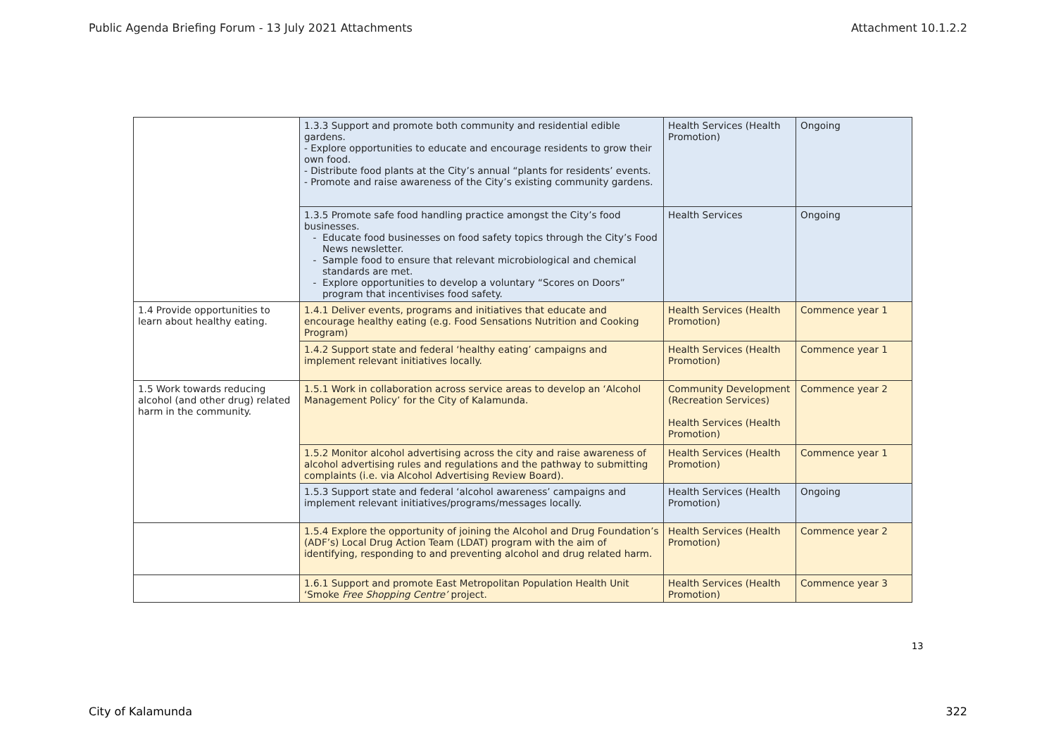Public Agenda Briefing Forum - 13 July 2021 Attachments Attachment 10.1.2.2
| | 1.3.3 Support and promote both community and residential edible gardens. - Explore opportunities to educate and encourage residents to grow their own food. - Distribute food plants at the City’s annual “plants for residents’ events. - Promote and raise awareness of the City’s existing community gardens. | Health Services (Health Promotion) | Ongoing |
| | 1.3.5 Promote safe food handling practice amongst the City’s food businesses. Educate food businesses on food safety topics through the City’s Food News newsletter. Sample food to ensure that relevant microbiological and chemical standards are met. Explore opportunities to develop a voluntary “Scores on Doors” program that incentivises food safety. | Health Services | Ongoing |
| 1.4 Provide opportunities to learn about healthy eating. | 1.4.1 Deliver events, programs and initiatives that educate and encourage healthy eating (e.g. Food Sensations Nutrition and Cooking Program) | Health Services (Health Promotion) | Commence year 1 |
| | 1.4.2 Support state and federal ‘healthy eating’ campaigns and implement relevant initiatives locally. | Health Services (Health Promotion) | Commence year 1 |
| 1.5 Work towards reducing alcohol (and other drug) related harm in the community. | 1.5.1 Work in collaboration across service areas to develop an ‘Alcohol Management Policy’ for the City of Kalamunda. | Community Development (Recreation Services) Health Services (Health Promotion) | Commence year 2 |
| | 1.5.2 Monitor alcohol advertising across the city and raise awareness of alcohol advertising rules and regulations and the pathway to submitting complaints (i.e. via Alcohol Advertising Review Board). | Health Services (Health Promotion) | Commence year 1 |
| | 1.5.3 Support state and federal ‘alcohol awareness’ campaigns and implement relevant initiatives/programs/messages locally. | Health Services (Health Promotion) | Ongoing |
| | 1.5.4 Explore the opportunity of joining the Alcohol and Drug Foundation’s (ADF’s) Local Drug Action Team (LDAT) program with the aim of identifying, responding to and preventing alcohol and drug related harm. | Health Services (Health Promotion) | Commence year 2 |
| | 1.6.1 Support and promote East Metropolitan Population Health Unit ‘Smoke Free Shopping Centre’ project. | Health Services (Health Promotion) | Commence year 3 |
13
City of Kalamunda 322